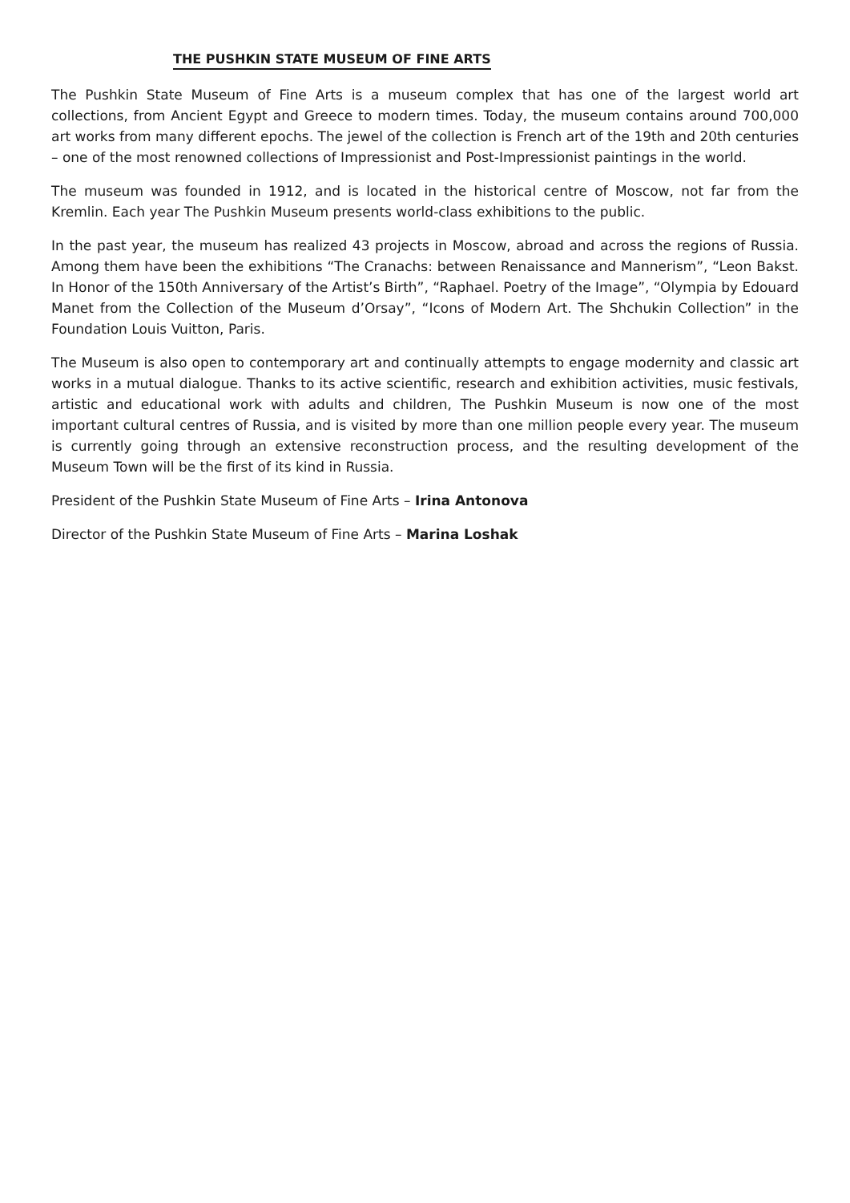THE PUSHKIN STATE MUSEUM OF FINE ARTS
The Pushkin State Museum of Fine Arts is a museum complex that has one of the largest world art collections, from Ancient Egypt and Greece to modern times. Today, the museum contains around 700,000 art works from many different epochs. The jewel of the collection is French art of the 19th and 20th centuries – one of the most renowned collections of Impressionist and Post-Impressionist paintings in the world.
The museum was founded in 1912, and is located in the historical centre of Moscow, not far from the Kremlin. Each year The Pushkin Museum presents world-class exhibitions to the public.
In the past year, the museum has realized 43 projects in Moscow, abroad and across the regions of Russia. Among them have been the exhibitions “The Cranachs: between Renaissance and Mannerism”, “Leon Bakst. In Honor of the 150th Anniversary of the Artist’s Birth”, “Raphael. Poetry of the Image”, “Olympia by Edouard Manet from the Collection of the Museum d’Orsay”, “Icons of Modern Art. The Shchukin Collection” in the Foundation Louis Vuitton, Paris.
The Museum is also open to contemporary art and continually attempts to engage modernity and classic art works in a mutual dialogue. Thanks to its active scientific, research and exhibition activities, music festivals, artistic and educational work with adults and children, The Pushkin Museum is now one of the most important cultural centres of Russia, and is visited by more than one million people every year. The museum is currently going through an extensive reconstruction process, and the resulting development of the Museum Town will be the first of its kind in Russia.
President of the Pushkin State Museum of Fine Arts – Irina Antonova
Director of the Pushkin State Museum of Fine Arts – Marina Loshak